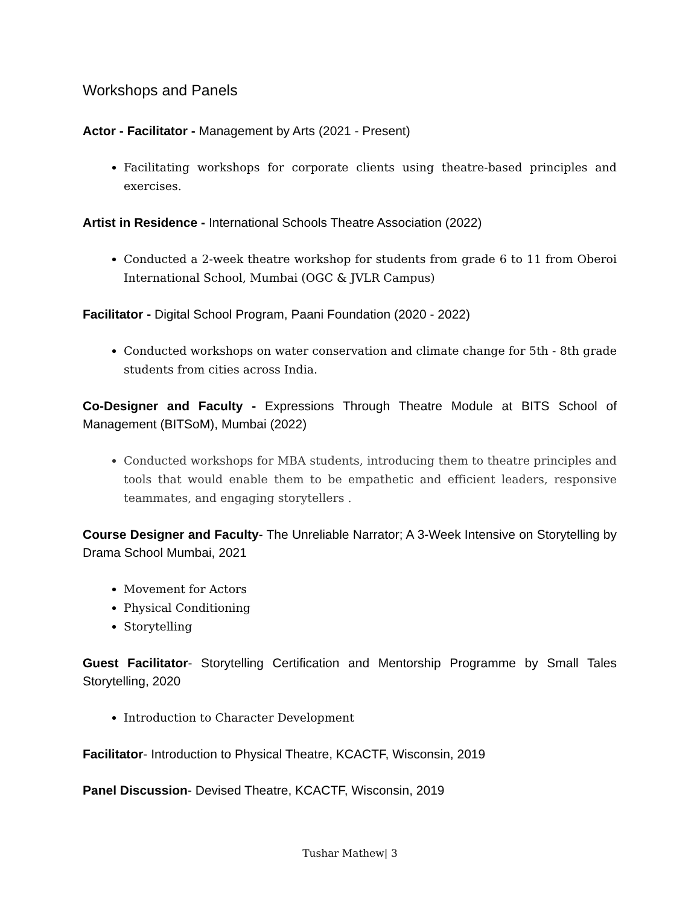Workshops and Panels
Actor - Facilitator - Management by Arts (2021 - Present)
Facilitating workshops for corporate clients using theatre-based principles and exercises.
Artist in Residence - International Schools Theatre Association (2022)
Conducted a 2-week theatre workshop for students from grade 6 to 11 from Oberoi International School, Mumbai (OGC & JVLR Campus)
Facilitator - Digital School Program, Paani Foundation (2020 - 2022)
Conducted workshops on water conservation and climate change for 5th - 8th grade students from cities across India.
Co-Designer and Faculty - Expressions Through Theatre Module at BITS School of Management (BITSoM), Mumbai (2022)
Conducted workshops for MBA students, introducing them to theatre principles and tools that would enable them to be empathetic and efficient leaders, responsive teammates, and engaging storytellers .
Course Designer and Faculty- The Unreliable Narrator; A 3-Week Intensive on Storytelling by Drama School Mumbai, 2021
Movement for Actors
Physical Conditioning
Storytelling
Guest Facilitator- Storytelling Certification and Mentorship Programme by Small Tales Storytelling, 2020
Introduction to Character Development
Facilitator- Introduction to Physical Theatre, KCACTF, Wisconsin, 2019
Panel Discussion- Devised Theatre, KCACTF, Wisconsin, 2019
Tushar Mathew| 3